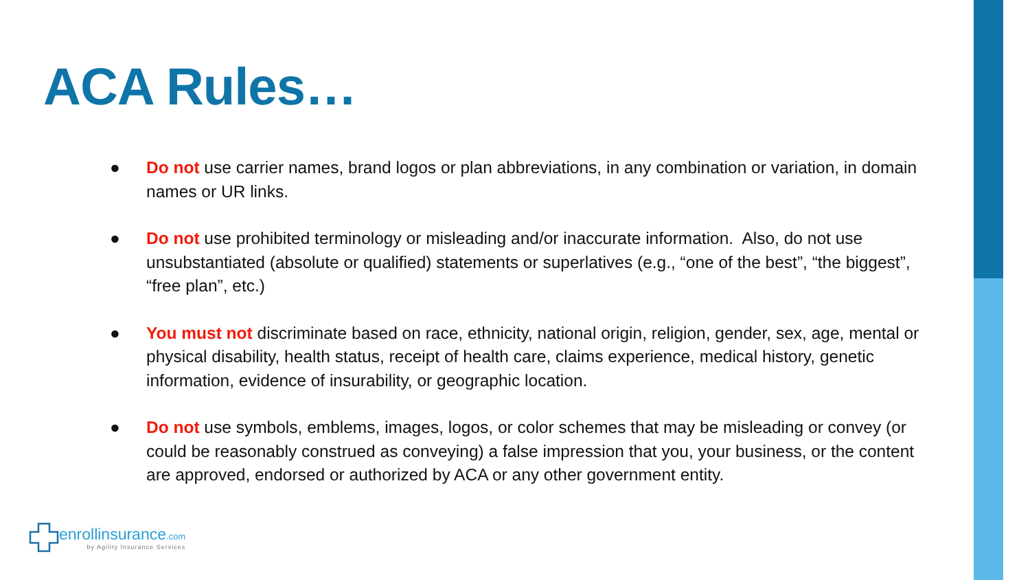ACA Rules…
● Do not use carrier names, brand logos or plan abbreviations, in any combination or variation, in domain names or UR links.
● Do not use prohibited terminology or misleading and/or inaccurate information. Also, do not use unsubstantiated (absolute or qualified) statements or superlatives (e.g., “one of the best”, “the biggest”, “free plan”, etc.)
● You must not discriminate based on race, ethnicity, national origin, religion, gender, sex, age, mental or physical disability, health status, receipt of health care, claims experience, medical history, genetic information, evidence of insurability, or geographic location.
● Do not use symbols, emblems, images, logos, or color schemes that may be misleading or convey (or could be reasonably construed as conveying) a false impression that you, your business, or the content are approved, endorsed or authorized by ACA or any other government entity.
enrollinsurance.com
by Agility Insurance Services